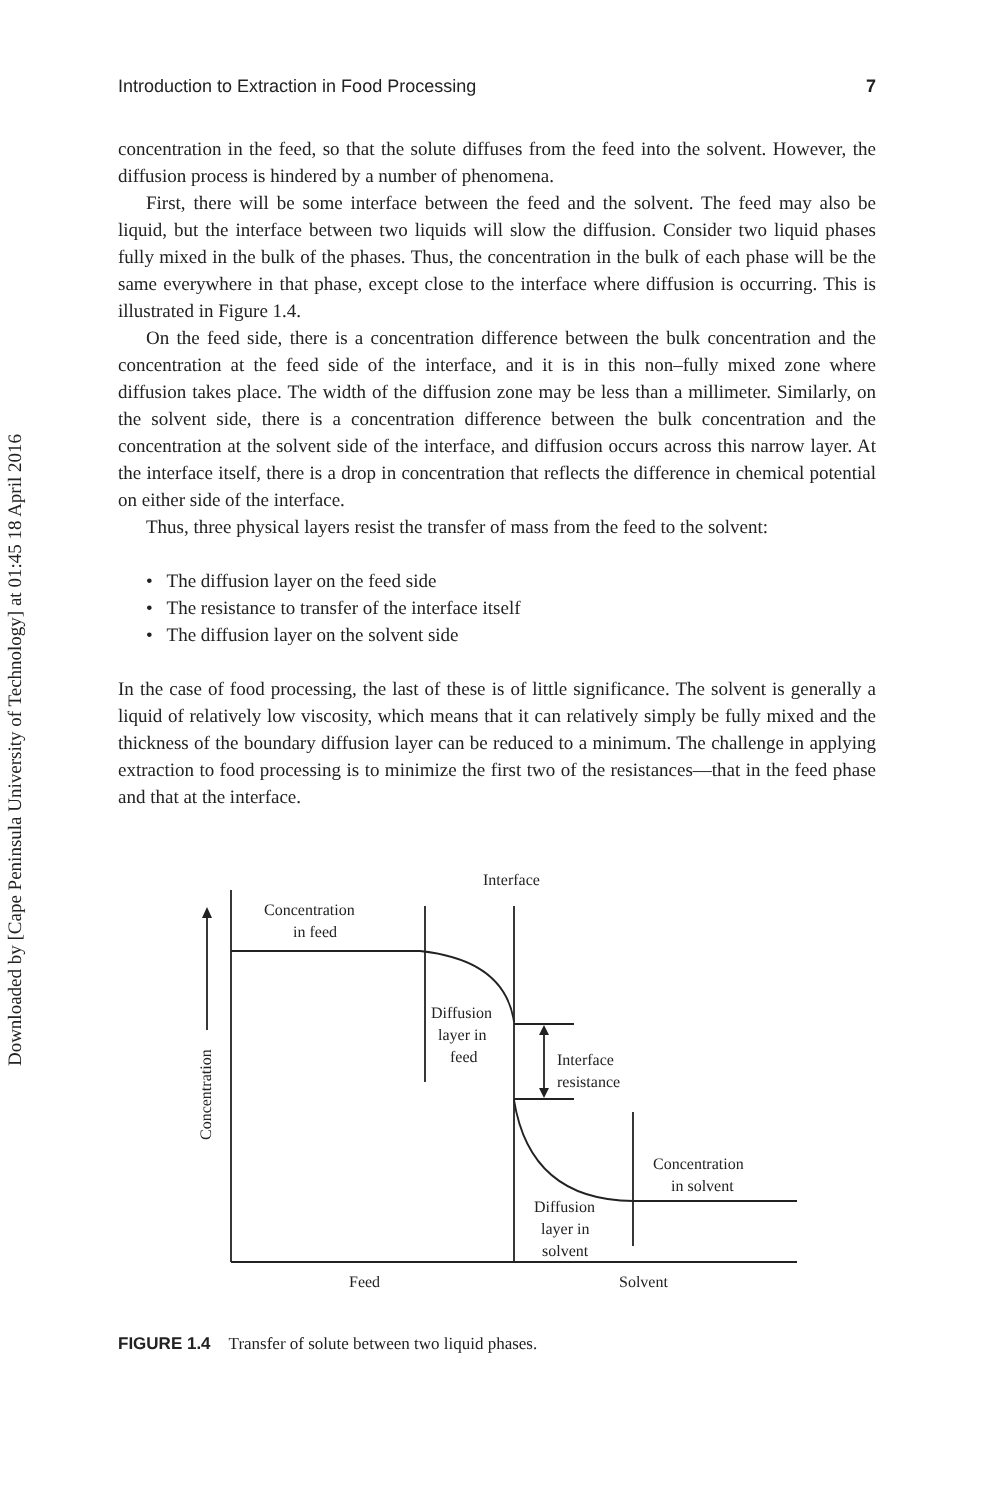Downloaded by [Cape Peninsula University of Technology] at 01:45 18 April 2016
Introduction to Extraction in Food Processing 7
concentration in the feed, so that the solute diffuses from the feed into the solvent. However, the diffusion process is hindered by a number of phenomena.
First, there will be some interface between the feed and the solvent. The feed may also be liquid, but the interface between two liquids will slow the diffusion. Consider two liquid phases fully mixed in the bulk of the phases. Thus, the concentration in the bulk of each phase will be the same everywhere in that phase, except close to the interface where diffusion is occurring. This is illustrated in Figure 1.4.
On the feed side, there is a concentration difference between the bulk concentration and the concentration at the feed side of the interface, and it is in this non–fully mixed zone where diffusion takes place. The width of the diffusion zone may be less than a millimeter. Similarly, on the solvent side, there is a concentration difference between the bulk concentration and the concentration at the solvent side of the interface, and diffusion occurs across this narrow layer. At the interface itself, there is a drop in concentration that reflects the difference in chemical potential on either side of the interface.
Thus, three physical layers resist the transfer of mass from the feed to the solvent:
• The diffusion layer on the feed side
• The resistance to transfer of the interface itself
• The diffusion layer on the solvent side
In the case of food processing, the last of these is of little significance. The solvent is generally a liquid of relatively low viscosity, which means that it can relatively simply be fully mixed and the thickness of the boundary diffusion layer can be reduced to a minimum. The challenge in applying extraction to food processing is to minimize the first two of the resistances—that in the feed phase and that at the interface.
Interface
Concentration
in feed
Diffusion
layer in
feed
Interface
resistance
Concentration
in solvent
Diffusion
layer in
solvent
Feed
Solvent
Concentration
FIGURE 1.4 Transfer of solute between two liquid phases.